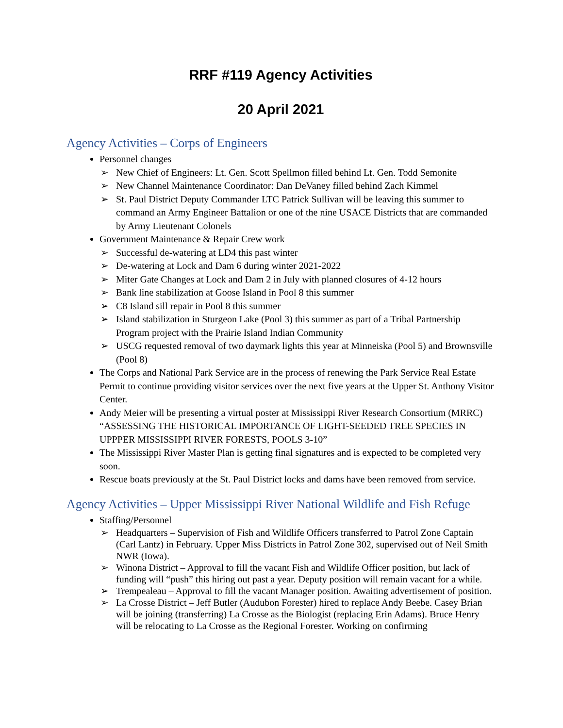RRF #119 Agency Activities
20 April 2021
Agency Activities – Corps of Engineers
Personnel changes
➢ New Chief of Engineers: Lt. Gen. Scott Spellmon filled behind Lt. Gen. Todd Semonite
➢ New Channel Maintenance Coordinator: Dan DeVaney filled behind Zach Kimmel
➢ St. Paul District Deputy Commander LTC Patrick Sullivan will be leaving this summer to command an Army Engineer Battalion or one of the nine USACE Districts that are commanded by Army Lieutenant Colonels
Government Maintenance & Repair Crew work
➢ Successful de-watering at LD4 this past winter
➢ De-watering at Lock and Dam 6 during winter 2021-2022
➢ Miter Gate Changes at Lock and Dam 2 in July with planned closures of 4-12 hours
➢ Bank line stabilization at Goose Island in Pool 8 this summer
➢ C8 Island sill repair in Pool 8 this summer
➢ Island stabilization in Sturgeon Lake (Pool 3) this summer as part of a Tribal Partnership Program project with the Prairie Island Indian Community
➢ USCG requested removal of two daymark lights this year at Minneiska (Pool 5) and Brownsville (Pool 8)
The Corps and National Park Service are in the process of renewing the Park Service Real Estate Permit to continue providing visitor services over the next five years at the Upper St. Anthony Visitor Center.
Andy Meier will be presenting a virtual poster at Mississippi River Research Consortium (MRRC) “ASSESSING THE HISTORICAL IMPORTANCE OF LIGHT-SEEDED TREE SPECIES IN UPPPER MISSISSIPPI RIVER FORESTS, POOLS 3-10”
The Mississippi River Master Plan is getting final signatures and is expected to be completed very soon.
Rescue boats previously at the St. Paul District locks and dams have been removed from service.
Agency Activities – Upper Mississippi River National Wildlife and Fish Refuge
Staffing/Personnel
➢ Headquarters – Supervision of Fish and Wildlife Officers transferred to Patrol Zone Captain (Carl Lantz) in February. Upper Miss Districts in Patrol Zone 302, supervised out of Neil Smith NWR (Iowa).
➢ Winona District – Approval to fill the vacant Fish and Wildlife Officer position, but lack of funding will “push” this hiring out past a year. Deputy position will remain vacant for a while.
➢ Trempealeau – Approval to fill the vacant Manager position. Awaiting advertisement of position.
➢ La Crosse District – Jeff Butler (Audubon Forester) hired to replace Andy Beebe. Casey Brian will be joining (transferring) La Crosse as the Biologist (replacing Erin Adams). Bruce Henry will be relocating to La Crosse as the Regional Forester. Working on confirming